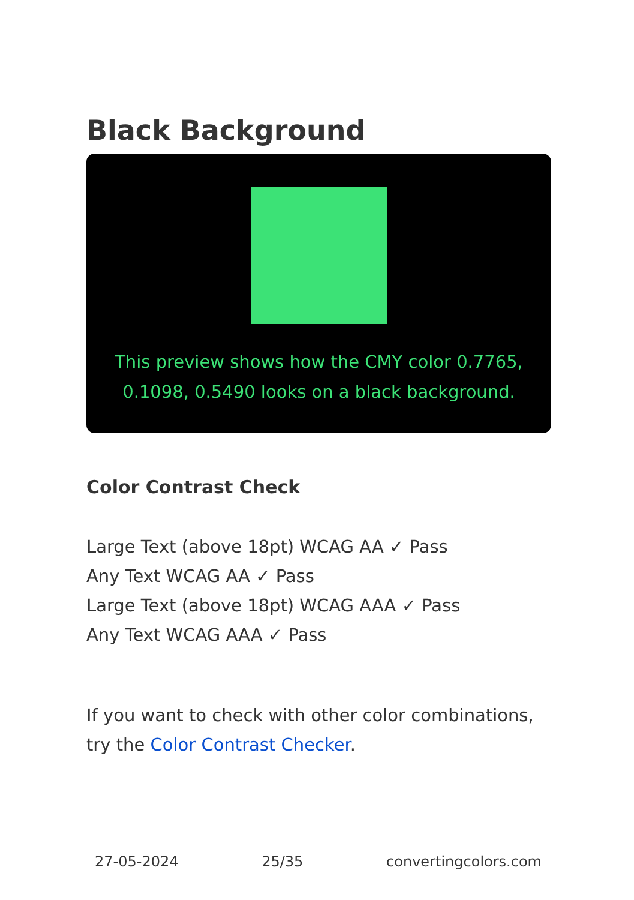Black Background
This preview shows how the CMY color 0.7765, 0.1098, 0.5490 looks on a black background.
Color Contrast Check
Large Text (above 18pt) WCAG AA ✓ Pass
Any Text WCAG AA ✓ Pass
Large Text (above 18pt) WCAG AAA ✓ Pass
Any Text WCAG AAA ✓ Pass
If you want to check with other color combinations, try the Color Contrast Checker.
27-05-2024 25/35 convertingcolors.com